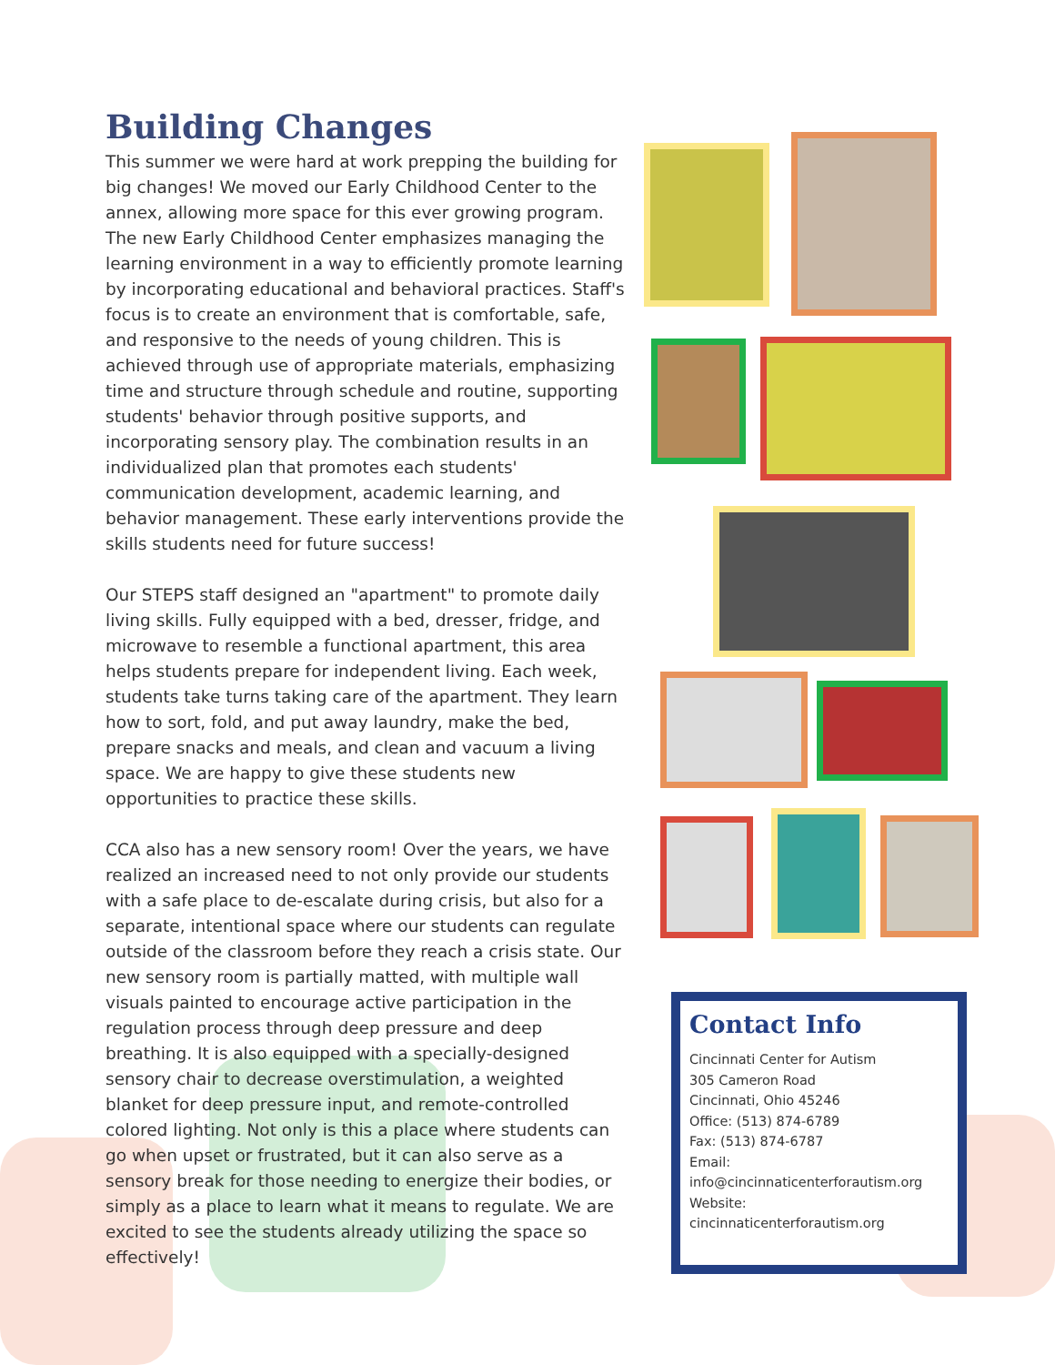Building Changes
This summer we were hard at work prepping the building for big changes! We moved our Early Childhood Center to the annex, allowing more space for this ever growing program. The new Early Childhood Center emphasizes managing the learning environment in a way to efficiently promote learning by incorporating educational and behavioral practices. Staff's focus is to create an environment that is comfortable, safe, and responsive to the needs of young children. This is achieved through use of appropriate materials, emphasizing time and structure through schedule and routine, supporting students' behavior through positive supports, and incorporating sensory play. The combination results in an individualized plan that promotes each students' communication development, academic learning, and behavior management. These early interventions provide the skills students need for future success!
Our STEPS staff designed an "apartment" to promote daily living skills. Fully equipped with a bed, dresser, fridge, and microwave to resemble a functional apartment, this area helps students prepare for independent living. Each week, students take turns taking care of the apartment. They learn how to sort, fold, and put away laundry, make the bed, prepare snacks and meals, and clean and vacuum a living space. We are happy to give these students new opportunities to practice these skills.
CCA also has a new sensory room! Over the years, we have realized an increased need to not only provide our students with a safe place to de-escalate during crisis, but also for a separate, intentional space where our students can regulate outside of the classroom before they reach a crisis state. Our new sensory room is partially matted, with multiple wall visuals painted to encourage active participation in the regulation process through deep pressure and deep breathing. It is also equipped with a specially-designed sensory chair to decrease overstimulation, a weighted blanket for deep pressure input, and remote-controlled colored lighting. Not only is this a place where students can go when upset or frustrated, but it can also serve as a sensory break for those needing to energize their bodies, or simply as a place to learn what it means to regulate. We are excited to see the students already utilizing the space so effectively!
Contact Info
Cincinnati Center for Autism
305 Cameron Road
Cincinnati, Ohio 45246
Office: (513) 874-6789
Fax: (513) 874-6787
Email:
info@cincinnaticenterforautism.org
Website:
cincinnaticenterforautism.org